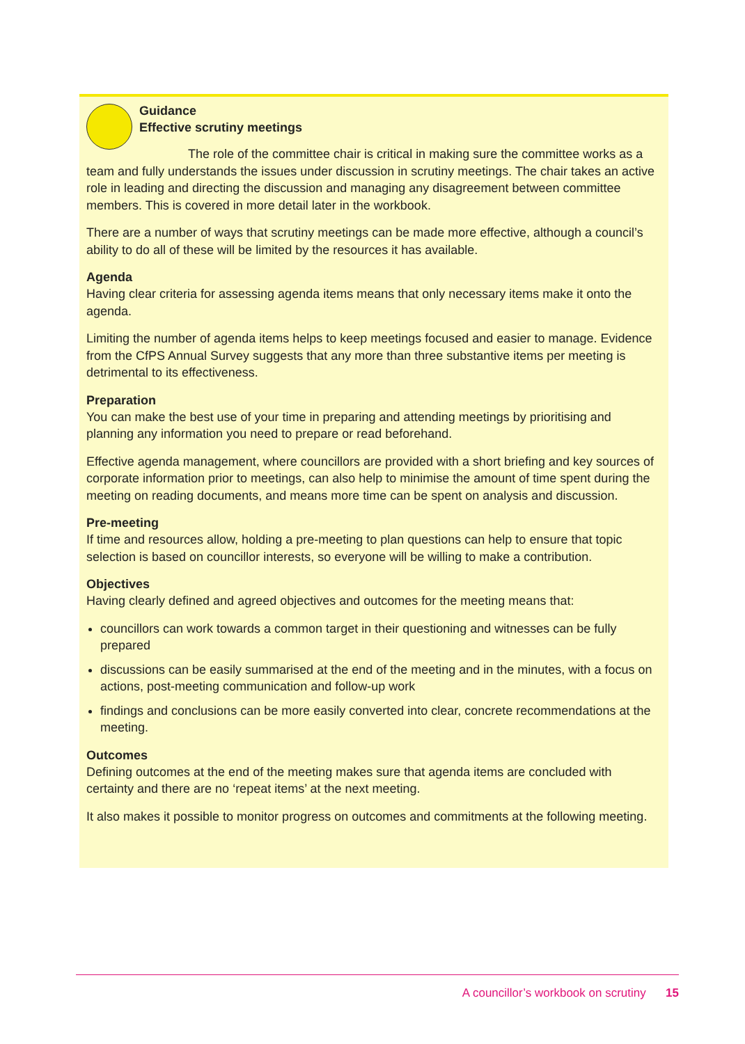Guidance
Effective scrutiny meetings
The role of the committee chair is critical in making sure the committee works as a team and fully understands the issues under discussion in scrutiny meetings. The chair takes an active role in leading and directing the discussion and managing any disagreement between committee members. This is covered in more detail later in the workbook.
There are a number of ways that scrutiny meetings can be made more effective, although a council’s ability to do all of these will be limited by the resources it has available.
Agenda
Having clear criteria for assessing agenda items means that only necessary items make it onto the agenda.
Limiting the number of agenda items helps to keep meetings focused and easier to manage. Evidence from the CfPS Annual Survey suggests that any more than three substantive items per meeting is detrimental to its effectiveness.
Preparation
You can make the best use of your time in preparing and attending meetings by prioritising and planning any information you need to prepare or read beforehand.
Effective agenda management, where councillors are provided with a short briefing and key sources of corporate information prior to meetings, can also help to minimise the amount of time spent during the meeting on reading documents, and means more time can be spent on analysis and discussion.
Pre-meeting
If time and resources allow, holding a pre-meeting to plan questions can help to ensure that topic selection is based on councillor interests, so everyone will be willing to make a contribution.
Objectives
Having clearly defined and agreed objectives and outcomes for the meeting means that:
councillors can work towards a common target in their questioning and witnesses can be fully prepared
discussions can be easily summarised at the end of the meeting and in the minutes, with a focus on actions, post-meeting communication and follow-up work
findings and conclusions can be more easily converted into clear, concrete recommendations at the meeting.
Outcomes
Defining outcomes at the end of the meeting makes sure that agenda items are concluded with certainty and there are no ‘repeat items’ at the next meeting.
It also makes it possible to monitor progress on outcomes and commitments at the following meeting.
A councillor’s workbook on scrutiny 15